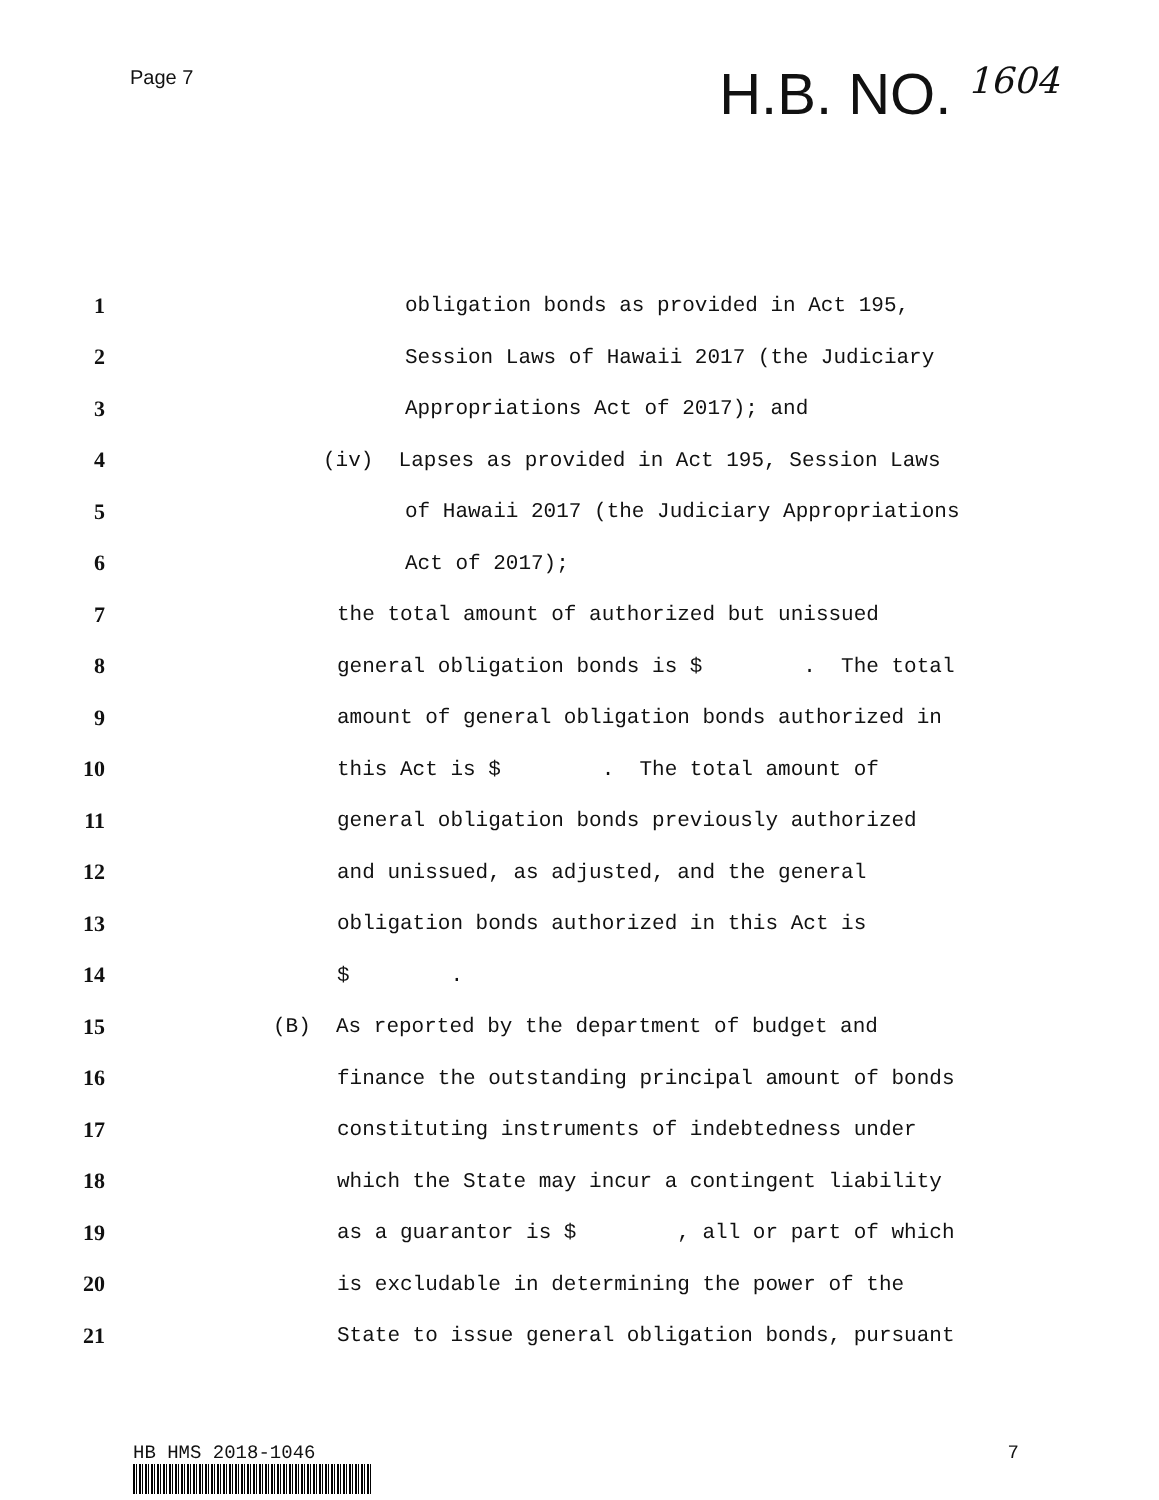Page 7
H.B. NO. 1604
1
obligation bonds as provided in Act 195,
2
Session Laws of Hawaii 2017 (the Judiciary
3
Appropriations Act of 2017); and
4
(iv) Lapses as provided in Act 195, Session Laws
5
of Hawaii 2017 (the Judiciary Appropriations
6
Act of 2017);
7
the total amount of authorized but unissued
8
general obligation bonds is $ . The total
9
amount of general obligation bonds authorized in
10
this Act is $ . The total amount of
11
general obligation bonds previously authorized
12
and unissued, as adjusted, and the general
13
obligation bonds authorized in this Act is
14
$ .
15
(B) As reported by the department of budget and
16
finance the outstanding principal amount of bonds
17
constituting instruments of indebtedness under
18
which the State may incur a contingent liability
19
as a guarantor is $ , all or part of which
20
is excludable in determining the power of the
21
State to issue general obligation bonds, pursuant
HB HMS 2018-1046 7